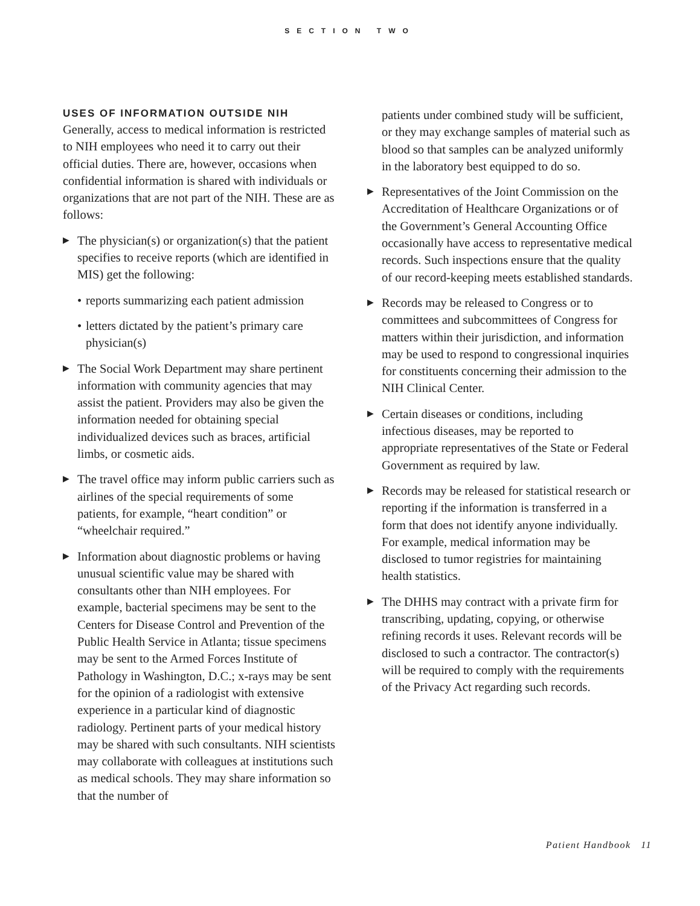SECTION TWO
USES OF INFORMATION OUTSIDE NIH
Generally, access to medical information is restricted to NIH employees who need it to carry out their official duties. There are, however, occasions when confidential information is shared with individuals or organizations that are not part of the NIH. These are as follows:
▶ The physician(s) or organization(s) that the patient specifies to receive reports (which are identified in MIS) get the following:
• reports summarizing each patient admission
• letters dictated by the patient’s primary care physician(s)
▶ The Social Work Department may share pertinent information with community agencies that may assist the patient. Providers may also be given the information needed for obtaining special individualized devices such as braces, artificial limbs, or cosmetic aids.
▶ The travel office may inform public carriers such as airlines of the special requirements of some patients, for example, “heart condition” or “wheelchair required.”
▶ Information about diagnostic problems or having unusual scientific value may be shared with consultants other than NIH employees. For example, bacterial specimens may be sent to the Centers for Disease Control and Prevention of the Public Health Service in Atlanta; tissue specimens may be sent to the Armed Forces Institute of Pathology in Washington, D.C.; x-rays may be sent for the opinion of a radiologist with extensive experience in a particular kind of diagnostic radiology. Pertinent parts of your medical history may be shared with such consultants. NIH scientists may collaborate with colleagues at institutions such as medical schools. They may share information so that the number of
patients under combined study will be sufficient, or they may exchange samples of material such as blood so that samples can be analyzed uniformly in the laboratory best equipped to do so.
▶ Representatives of the Joint Commission on the Accreditation of Healthcare Organizations or of the Government’s General Accounting Office occasionally have access to representative medical records. Such inspections ensure that the quality of our record-keeping meets established standards.
▶ Records may be released to Congress or to committees and subcommittees of Congress for matters within their jurisdiction, and information may be used to respond to congressional inquiries for constituents concerning their admission to the NIH Clinical Center.
▶ Certain diseases or conditions, including infectious diseases, may be reported to appropriate representatives of the State or Federal Government as required by law.
▶ Records may be released for statistical research or reporting if the information is transferred in a form that does not identify anyone individually. For example, medical information may be disclosed to tumor registries for maintaining health statistics.
▶ The DHHS may contract with a private firm for transcribing, updating, copying, or otherwise refining records it uses. Relevant records will be disclosed to such a contractor. The contractor(s) will be required to comply with the requirements of the Privacy Act regarding such records.
Patient Handbook 11